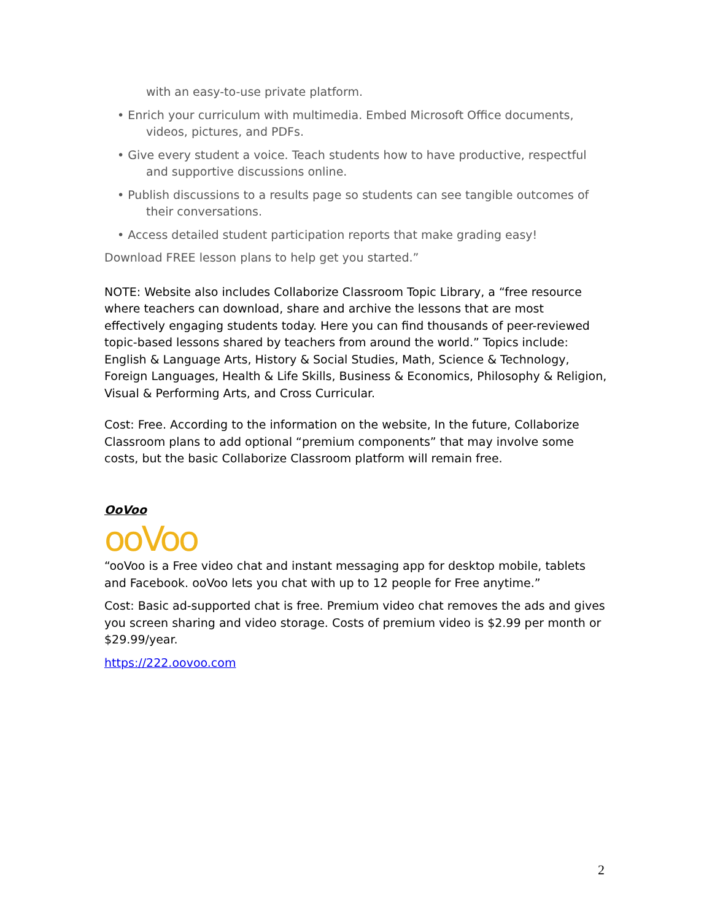with an easy-to-use private platform.
• Enrich your curriculum with multimedia. Embed Microsoft Office documents, videos, pictures, and PDFs.
• Give every student a voice. Teach students how to have productive, respectful and supportive discussions online.
• Publish discussions to a results page so students can see tangible outcomes of their conversations.
• Access detailed student participation reports that make grading easy!
Download FREE lesson plans to help get you started.”
NOTE: Website also includes Collaborize Classroom Topic Library, a “free resource where teachers can download, share and archive the lessons that are most effectively engaging students today. Here you can find thousands of peer-reviewed topic-based lessons shared by teachers from around the world.” Topics include: English & Language Arts, History & Social Studies, Math, Science & Technology, Foreign Languages, Health & Life Skills, Business & Economics, Philosophy & Religion, Visual & Performing Arts, and Cross Curricular.
Cost: Free. According to the information on the website, In the future, Collaborize Classroom plans to add optional “premium components” that may involve some costs, but the basic Collaborize Classroom platform will remain free.
OoVoo
ooVoo
“ooVoo is a Free video chat and instant messaging app for desktop mobile, tablets and Facebook. ooVoo lets you chat with up to 12 people for Free anytime.”
Cost: Basic ad-supported chat is free. Premium video chat removes the ads and gives you screen sharing and video storage. Costs of premium video is $2.99 per month or $29.99/year.
https://222.oovoo.com
2